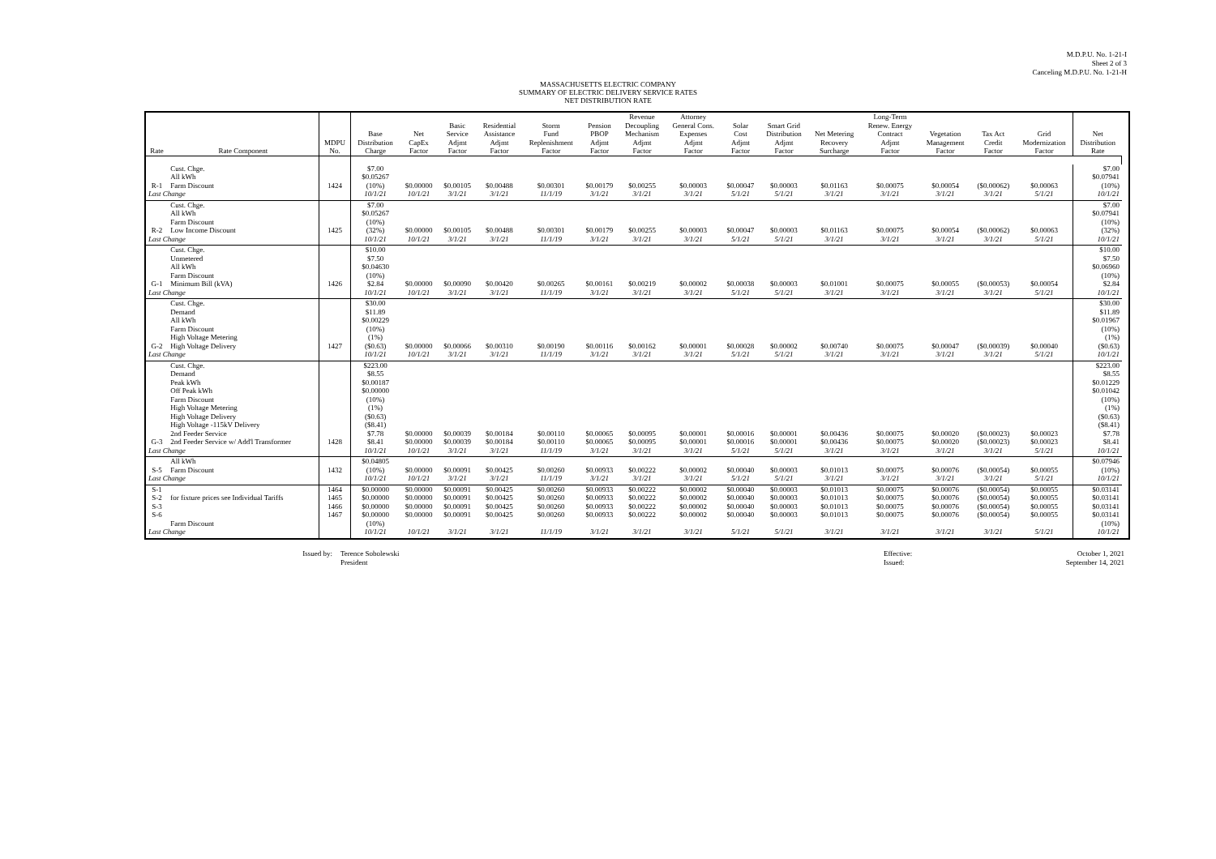M.D.P.U. No. 1-21-I
Sheet 2 of 3
Canceling M.D.P.U. No. 1-21-H
MASSACHUSETTS ELECTRIC COMPANY
SUMMARY OF ELECTRIC DELIVERY SERVICE RATES
NET DISTRIBUTION RATE
| Rate | Rate Component | MDPU No. | Base Distribution Charge | Net CapEx Factor | Basic Service Adjmt Factor | Residential Assistance Adjmt Factor | Storm Fund Replenishment Factor | Pension PBOP Adjmt Factor | Revenue Decoupling Mechanism Adjmt Factor | Attorney General Cons. Expenses Adjmt Factor | Solar Cost Adjmt Factor | Smart Grid Distribution Adjmt Factor | Net Metering Recovery Surcharge | Long-Term Renew. Energy Contract Adjmt Factor | Vegetation Management Factor | Tax Act Credit Factor | Grid Modernization Factor | Net Distribution Rate | |
| --- | --- | --- | --- | --- | --- | --- | --- | --- | --- | --- | --- | --- | --- | --- | --- | --- | --- | --- | --- |
| R-1 | Cust. Chge. All kWh Farm Discount | 1424 | $7.00 $0.05267 (10%) | $0.00000 | $0.00105 | $0.00488 | $0.00301 | $0.00179 | $0.00255 | $0.00003 | $0.00047 | $0.00003 | $0.01163 | $0.00075 | $0.00054 | ($0.00062) | $0.00063 | $7.00 $0.07941 (10%) | |
| Last Change | | | 10/1/21 | 10/1/21 | 3/1/21 | 3/1/21 | 11/1/19 | 3/1/21 | 3/1/21 | 3/1/21 | 5/1/21 | 5/1/21 | 3/1/21 | 3/1/21 | 3/1/21 | 3/1/21 | 5/1/21 | 10/1/21 | |
| R-2 | Cust. Chge. All kWh Farm Discount Low Income Discount | 1425 | $7.00 $0.05267 (10%) (32%) | $0.00000 | $0.00105 | $0.00488 | $0.00301 | $0.00179 | $0.00255 | $0.00003 | $0.00047 | $0.00003 | $0.01163 | $0.00075 | $0.00054 | ($0.00062) | $0.00063 | $7.00 $0.07941 (10%) (32%) | |
| Last Change | | | 10/1/21 | 10/1/21 | 3/1/21 | 3/1/21 | 11/1/19 | 3/1/21 | 3/1/21 | 3/1/21 | 5/1/21 | 5/1/21 | 3/1/21 | 3/1/21 | 3/1/21 | 3/1/21 | 5/1/21 | 10/1/21 | |
| G-1 | Cust. Chge. Unmetered All kWh Farm Discount Minimum Bill (kVA) | 1426 | $10.00 $7.50 $0.04630 (10%) $2.84 | $0.00000 | $0.00090 | $0.00420 | $0.00265 | $0.00161 | $0.00219 | $0.00002 | $0.00038 | $0.00003 | $0.01001 | $0.00075 | $0.00055 | ($0.00053) | $0.00054 | $10.00 $7.50 $0.06960 (10%) $2.84 | |
| Last Change | | | 10/1/21 | 10/1/21 | 3/1/21 | 3/1/21 | 11/1/19 | 3/1/21 | 3/1/21 | 3/1/21 | 5/1/21 | 5/1/21 | 3/1/21 | 3/1/21 | 3/1/21 | 3/1/21 | 5/1/21 | 10/1/21 | |
| G-2 | Cust. Chge. Demand All kWh Farm Discount High Voltage Metering High Voltage Delivery | 1427 | $30.00 $11.89 $0.00229 (10%) (1%) ($0.63) | $0.00000 | $0.00066 | $0.00310 | $0.00190 | $0.00116 | $0.00162 | $0.00001 | $0.00028 | $0.00002 | $0.00740 | $0.00075 | $0.00047 | ($0.00039) | $0.00040 | $30.00 $11.89 $0.01967 (10%) (1%) ($0.63) | |
| Last Change | | | 10/1/21 | 10/1/21 | 3/1/21 | 3/1/21 | 11/1/19 | 3/1/21 | 3/1/21 | 3/1/21 | 5/1/21 | 5/1/21 | 3/1/21 | 3/1/21 | 3/1/21 | 3/1/21 | 5/1/21 | 10/1/21 | |
| G-3 | Cust. Chge. Demand Peak kWh Off Peak kWh Farm Discount High Voltage Metering High Voltage Delivery High Voltage -115kV Delivery 2nd Feeder Service 2nd Feeder Service w/ Add'l Transformer | 1428 | $223.00 $8.55 $0.00187 $0.00000 (10%) (1%) ($0.63) ($8.41) $7.78 $8.41 | $0.00000 $0.00000 | $0.00039 $0.00039 | $0.00184 $0.00184 | $0.00110 $0.00110 | $0.00065 $0.00065 | $0.00095 $0.00095 | $0.00001 $0.00001 | $0.00016 $0.00016 | $0.00001 $0.00001 | $0.00436 $0.00436 | $0.00075 $0.00075 | $0.00020 $0.00020 | ($0.00023) ($0.00023) | $0.00023 $0.00023 | $223.00 $8.55 $0.01229 $0.01042 (10%) (1%) ($0.63) ($8.41) $7.78 $8.41 | |
| Last Change | | | 10/1/21 | 10/1/21 | 3/1/21 | 3/1/21 | 11/1/19 | 3/1/21 | 3/1/21 | 3/1/21 | 5/1/21 | 5/1/21 | 3/1/21 | 3/1/21 | 3/1/21 | 3/1/21 | 5/1/21 | 10/1/21 | |
| S-5 | All kWh Farm Discount | 1432 | $0.04805 (10%) | $0.00000 | $0.00091 | $0.00425 | $0.00260 | $0.00933 | $0.00222 | $0.00002 | $0.00040 | $0.00003 | $0.01013 | $0.00075 | $0.00076 | ($0.00054) | $0.00055 | $0.07946 (10%) | |
| Last Change | | | 10/1/21 | 10/1/21 | 3/1/21 | 3/1/21 | 11/1/19 | 3/1/21 | 3/1/21 | 3/1/21 | 5/1/21 | 5/1/21 | 3/1/21 | 3/1/21 | 3/1/21 | 3/1/21 | 5/1/21 | 10/1/21 | |
| S-1 S-2 S-3 S-6 | for fixture prices see Individual Tariffs Farm Discount | 1464 1465 1466 1467 | $0.00000 $0.00000 $0.00000 $0.00000 (10%) | $0.00000 $0.00000 $0.00000 $0.00000 | $0.00091 $0.00091 $0.00091 $0.00091 | $0.00425 $0.00425 $0.00425 $0.00425 | $0.00260 $0.00260 $0.00260 $0.00260 | $0.00933 $0.00933 $0.00933 $0.00933 | $0.00222 $0.00222 $0.00222 $0.00222 | $0.00002 $0.00002 $0.00002 $0.00002 | $0.00040 $0.00040 $0.00040 $0.00040 | $0.00003 $0.00003 $0.00003 $0.00003 | $0.01013 $0.01013 $0.01013 $0.01013 | $0.00075 $0.00075 $0.00075 $0.00075 | $0.00076 $0.00076 $0.00076 $0.00076 | ($0.00054) ($0.00054) ($0.00054) ($0.00054) | $0.00055 $0.00055 $0.00055 $0.00055 | $0.03141 $0.03141 $0.03141 $0.03141 (10%) | |
| Last Change | | | 10/1/21 | 10/1/21 | 3/1/21 | 3/1/21 | 11/1/19 | 3/1/21 | 3/1/21 | 3/1/21 | 5/1/21 | 5/1/21 | 3/1/21 | 3/1/21 | 3/1/21 | 3/1/21 | 5/1/21 | 10/1/21 | |
Issued by: Terence Sobolewski
President
Effective:
Issued:
October 1, 2021
September 14, 2021